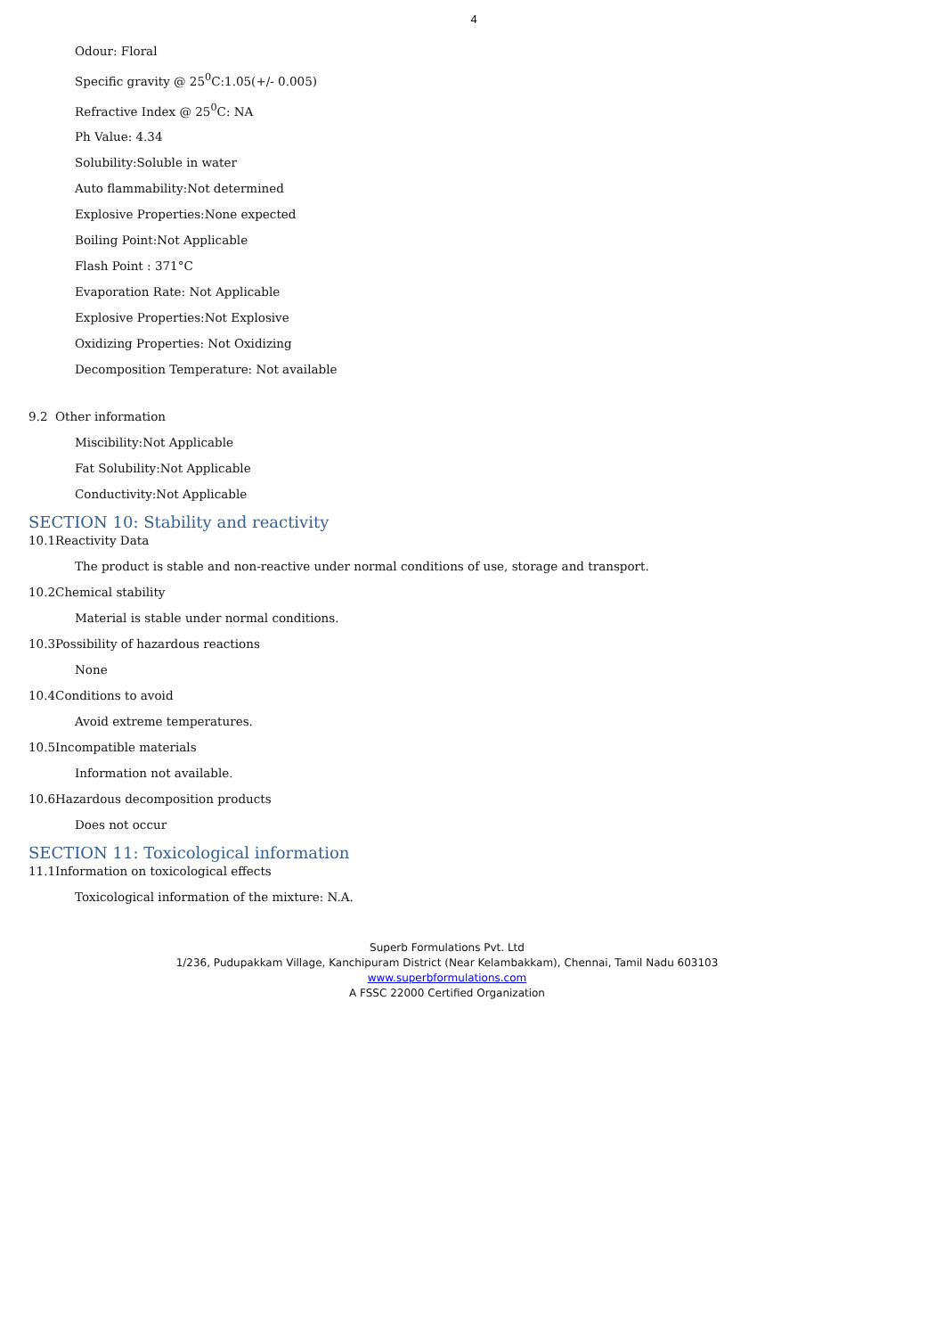4
Odour: Floral
Specific gravity @ 25<sup>0</sup>C:1.05(+/- 0.005)
Refractive Index @ 25<sup>0</sup>C: NA
Ph Value: 4.34
Solubility:Soluble in water
Auto flammability:Not determined
Explosive Properties:None expected
Boiling Point:Not Applicable
Flash Point : 371°C
Evaporation Rate: Not Applicable
Explosive Properties:Not Explosive
Oxidizing Properties: Not Oxidizing
Decomposition Temperature: Not available
9.2 Other information
Miscibility:Not Applicable
Fat Solubility:Not Applicable
Conductivity:Not Applicable
SECTION 10: Stability and reactivity
10.1Reactivity Data
The product is stable and non-reactive under normal conditions of use, storage and transport.
10.2Chemical stability
Material is stable under normal conditions.
10.3Possibility of hazardous reactions
None
10.4Conditions to avoid
Avoid extreme temperatures.
10.5Incompatible materials
Information not available.
10.6Hazardous decomposition products
Does not occur
SECTION 11: Toxicological information
11.1Information on toxicological effects
Toxicological information of the mixture: N.A.
Superb Formulations Pvt. Ltd
1/236, Pudupakkam Village, Kanchipuram District (Near Kelambakkam), Chennai, Tamil Nadu 603103
www.superbformulations.com
A FSSC 22000 Certified Organization